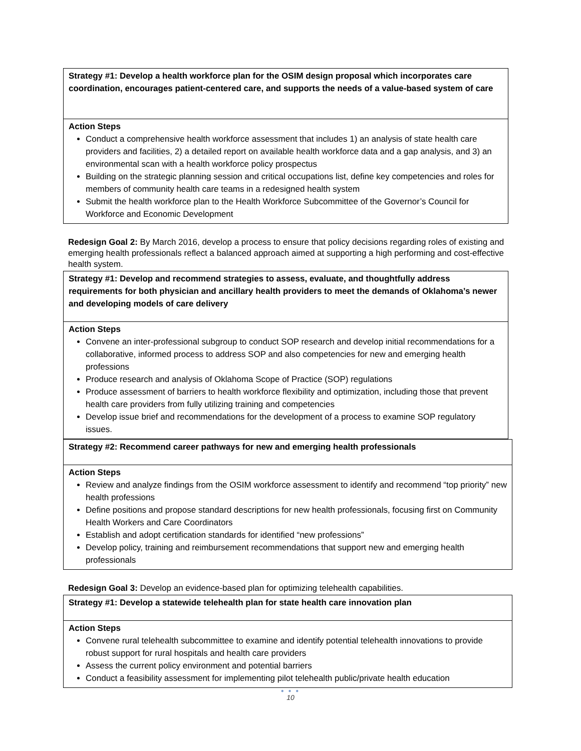| Strategy #1: Develop a health workforce plan for the OSIM design proposal which incorporates care coordination, encourages patient-centered care, and supports the needs of a value-based system of care |
| Action Steps Conduct a comprehensive health workforce assessment that includes 1) an analysis of state health care providers and facilities, 2) a detailed report on available health workforce data and a gap analysis, and 3) an environmental scan with a health workforce policy prospectus Building on the strategic planning session and critical occupations list, define key competencies and roles for members of community health care teams in a redesigned health system Submit the health workforce plan to the Health Workforce Subcommittee of the Governor’s Council for Workforce and Economic Development |
Redesign Goal 2: By March 2016, develop a process to ensure that policy decisions regarding roles of existing and emerging health professionals reflect a balanced approach aimed at supporting a high performing and cost-effective health system.
| Strategy #1: Develop and recommend strategies to assess, evaluate, and thoughtfully address requirements for both physician and ancillary health providers to meet the demands of Oklahoma’s newer and developing models of care delivery |
| Action Steps Convene an inter-professional subgroup to conduct SOP research and develop initial recommendations for a collaborative, informed process to address SOP and also competencies for new and emerging health professions Produce research and analysis of Oklahoma Scope of Practice (SOP) regulations Produce assessment of barriers to health workforce flexibility and optimization, including those that prevent health care providers from fully utilizing training and competencies Develop issue brief and recommendations for the development of a process to examine SOP regulatory issues. |
| Strategy #2: Recommend career pathways for new and emerging health professionals |
| Action Steps Review and analyze findings from the OSIM workforce assessment to identify and recommend “top priority” new health professions Define positions and propose standard descriptions for new health professionals, focusing first on Community Health Workers and Care Coordinators Establish and adopt certification standards for identified “new professions” Develop policy, training and reimbursement recommendations that support new and emerging health professionals |
Redesign Goal 3: Develop an evidence-based plan for optimizing telehealth capabilities.
| Strategy #1: Develop a statewide telehealth plan for state health care innovation plan |
| Action Steps Convene rural telehealth subcommittee to examine and identify potential telehealth innovations to provide robust support for rural hospitals and health care providers Assess the current policy environment and potential barriers Conduct a feasibility assessment for implementing pilot telehealth public/private health education |
● ● ●
10